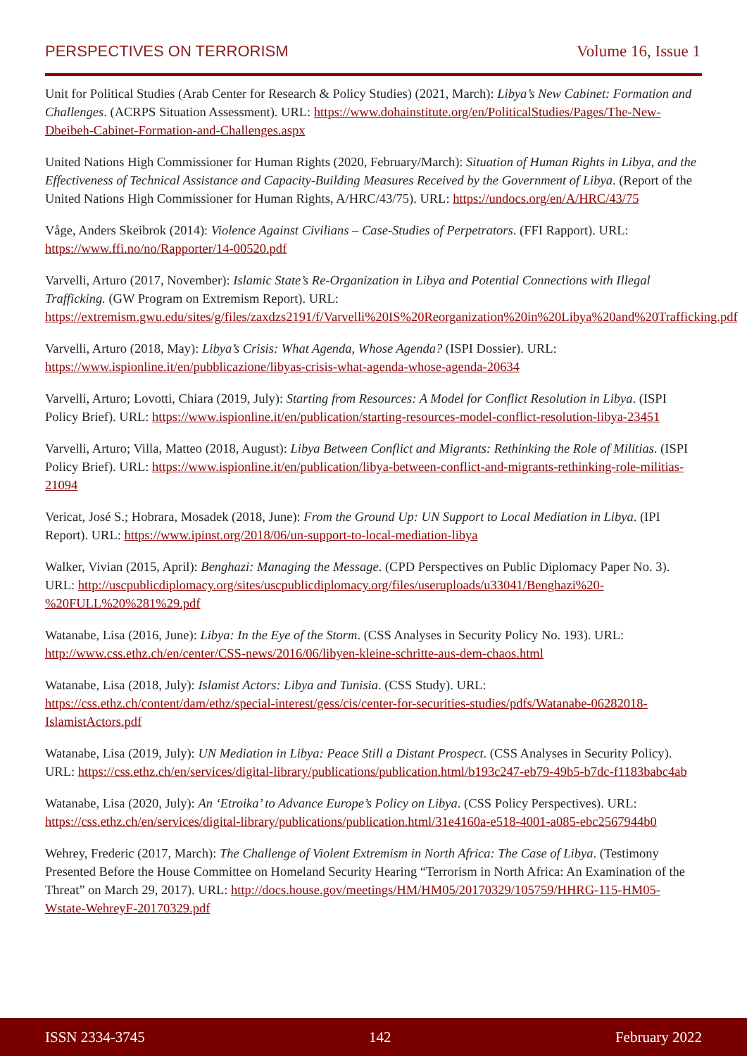PERSPECTIVES ON TERRORISM Volume 16, Issue 1
Unit for Political Studies (Arab Center for Research & Policy Studies) (2021, March): Libya’s New Cabinet: Formation and Challenges. (ACRPS Situation Assessment). URL: https://www.dohainstitute.org/en/PoliticalStudies/Pages/The-New-Dbeibeh-Cabinet-Formation-and-Challenges.aspx
United Nations High Commissioner for Human Rights (2020, February/March): Situation of Human Rights in Libya, and the Effectiveness of Technical Assistance and Capacity-Building Measures Received by the Government of Libya. (Report of the United Nations High Commissioner for Human Rights, A/HRC/43/75). URL: https://undocs.org/en/A/HRC/43/75
Våge, Anders Skeibrok (2014): Violence Against Civilians – Case-Studies of Perpetrators. (FFI Rapport). URL: https://www.ffi.no/no/Rapporter/14-00520.pdf
Varvelli, Arturo (2017, November): Islamic State’s Re-Organization in Libya and Potential Connections with Illegal Trafficking. (GW Program on Extremism Report). URL: https://extremism.gwu.edu/sites/g/files/zaxdzs2191/f/Varvelli%20IS%20Reorganization%20in%20Libya%20and%20Trafficking.pdf
Varvelli, Arturo (2018, May): Libya’s Crisis: What Agenda, Whose Agenda? (ISPI Dossier). URL: https://www.ispionline.it/en/pubblicazione/libyas-crisis-what-agenda-whose-agenda-20634
Varvelli, Arturo; Lovotti, Chiara (2019, July): Starting from Resources: A Model for Conflict Resolution in Libya. (ISPI Policy Brief). URL: https://www.ispionline.it/en/publication/starting-resources-model-conflict-resolution-libya-23451
Varvelli, Arturo; Villa, Matteo (2018, August): Libya Between Conflict and Migrants: Rethinking the Role of Militias. (ISPI Policy Brief). URL: https://www.ispionline.it/en/publication/libya-between-conflict-and-migrants-rethinking-role-militias-21094
Vericat, José S.; Hobrara, Mosadek (2018, June): From the Ground Up: UN Support to Local Mediation in Libya. (IPI Report). URL: https://www.ipinst.org/2018/06/un-support-to-local-mediation-libya
Walker, Vivian (2015, April): Benghazi: Managing the Message. (CPD Perspectives on Public Diplomacy Paper No. 3). URL: http://uscpublicdiplomacy.org/sites/uscpublicdiplomacy.org/files/useruploads/u33041/Benghazi%20-%20FULL%20%281%29.pdf
Watanabe, Lisa (2016, June): Libya: In the Eye of the Storm. (CSS Analyses in Security Policy No. 193). URL: http://www.css.ethz.ch/en/center/CSS-news/2016/06/libyen-kleine-schritte-aus-dem-chaos.html
Watanabe, Lisa (2018, July): Islamist Actors: Libya and Tunisia. (CSS Study). URL: https://css.ethz.ch/content/dam/ethz/special-interest/gess/cis/center-for-securities-studies/pdfs/Watanabe-06282018-IslamistActors.pdf
Watanabe, Lisa (2019, July): UN Mediation in Libya: Peace Still a Distant Prospect. (CSS Analyses in Security Policy). URL: https://css.ethz.ch/en/services/digital-library/publications/publication.html/b193c247-eb79-49b5-b7dc-f1183babc4ab
Watanabe, Lisa (2020, July): An ‘Etroika’ to Advance Europe’s Policy on Libya. (CSS Policy Perspectives). URL: https://css.ethz.ch/en/services/digital-library/publications/publication.html/31e4160a-e518-4001-a085-ebc2567944b0
Wehrey, Frederic (2017, March): The Challenge of Violent Extremism in North Africa: The Case of Libya. (Testimony Presented Before the House Committee on Homeland Security Hearing “Terrorism in North Africa: An Examination of the Threat” on March 29, 2017). URL: http://docs.house.gov/meetings/HM/HM05/20170329/105759/HHRG-115-HM05-Wstate-WehreyF-20170329.pdf
ISSN 2334-3745 142 February 2022